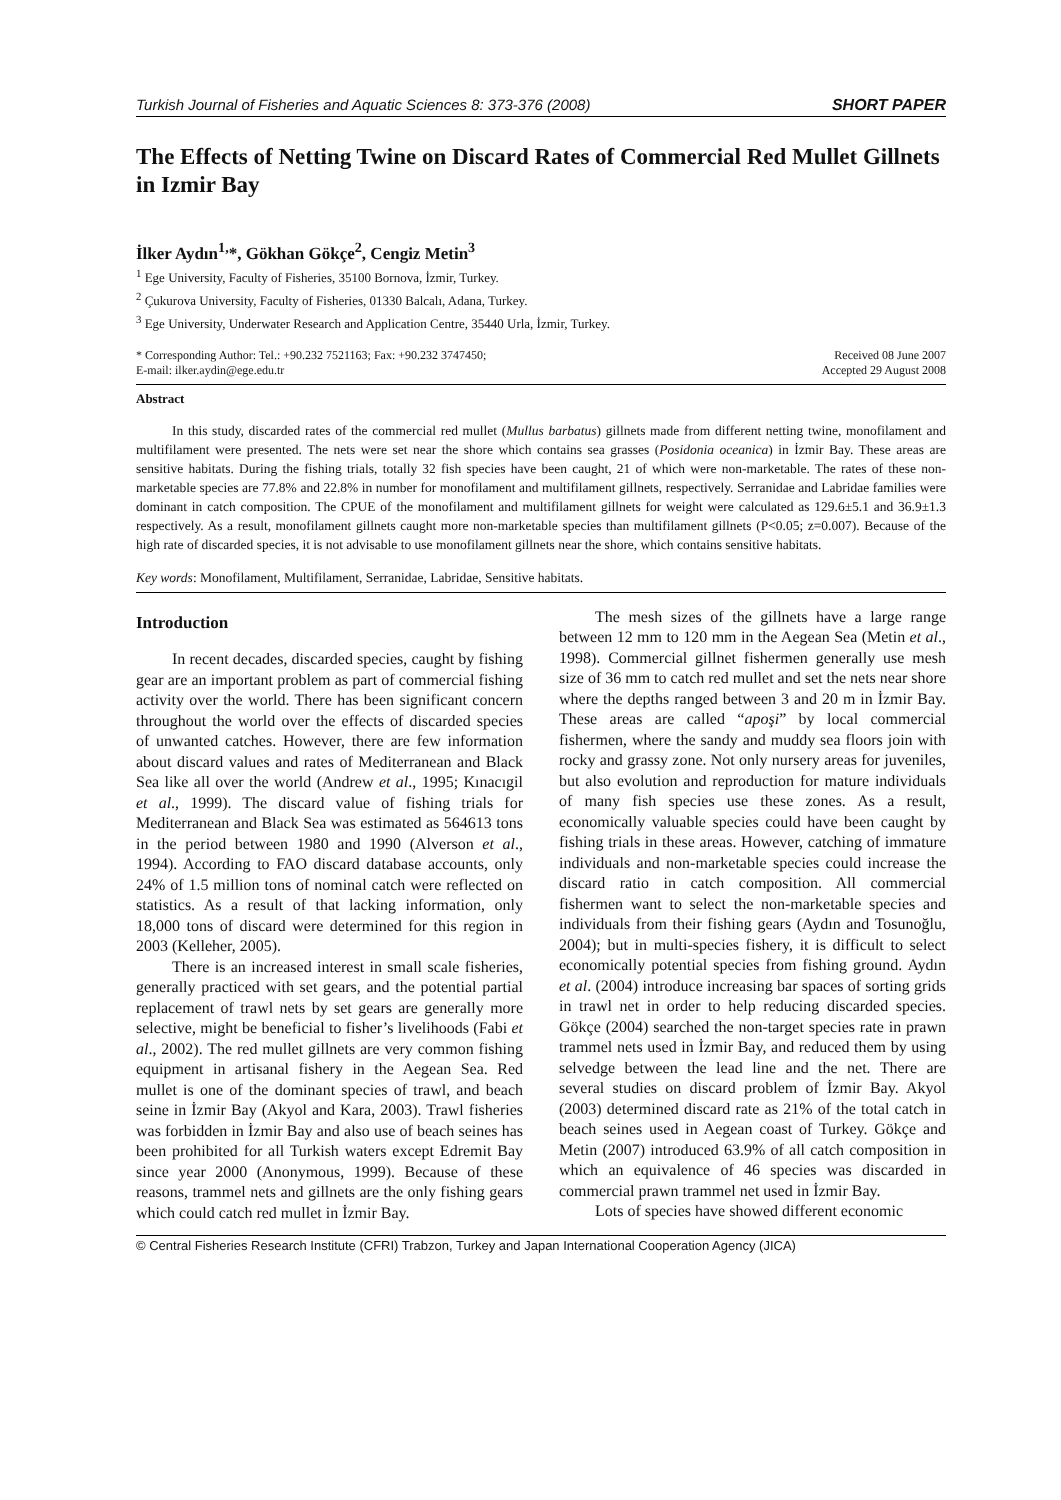Turkish Journal of Fisheries and Aquatic Sciences 8: 373-376 (2008) SHORT PAPER
The Effects of Netting Twine on Discard Rates of Commercial Red Mullet Gillnets in Izmir Bay
İlker Aydın<sup>1,</sup>*, Gökhan Gökçe<sup>2</sup>, Cengiz Metin<sup>3</sup>
<sup>1</sup> Ege University, Faculty of Fisheries, 35100 Bornova, İzmir, Turkey.
<sup>2</sup> Çukurova University, Faculty of Fisheries, 01330 Balcalı, Adana, Turkey.
<sup>3</sup> Ege University, Underwater Research and Application Centre, 35440 Urla, İzmir, Turkey.
* Corresponding Author: Tel.: +90.232 7521163; Fax: +90.232 3747450;
E-mail: ilker.aydin@ege.edu.tr
Received 08 June 2007
Accepted 29 August 2008
Abstract
In this study, discarded rates of the commercial red mullet (Mullus barbatus) gillnets made from different netting twine, monofilament and multifilament were presented. The nets were set near the shore which contains sea grasses (Posidonia oceanica) in İzmir Bay. These areas are sensitive habitats. During the fishing trials, totally 32 fish species have been caught, 21 of which were non-marketable. The rates of these non-marketable species are 77.8% and 22.8% in number for monofilament and multifilament gillnets, respectively. Serranidae and Labridae families were dominant in catch composition. The CPUE of the monofilament and multifilament gillnets for weight were calculated as 129.6±5.1 and 36.9±1.3 respectively. As a result, monofilament gillnets caught more non-marketable species than multifilament gillnets (P<0.05; z=0.007). Because of the high rate of discarded species, it is not advisable to use monofilament gillnets near the shore, which contains sensitive habitats.
Key words: Monofilament, Multifilament, Serranidae, Labridae, Sensitive habitats.
Introduction
In recent decades, discarded species, caught by fishing gear are an important problem as part of commercial fishing activity over the world. There has been significant concern throughout the world over the effects of discarded species of unwanted catches. However, there are few information about discard values and rates of Mediterranean and Black Sea like all over the world (Andrew et al., 1995; Kınacıgil et al., 1999). The discard value of fishing trials for Mediterranean and Black Sea was estimated as 564613 tons in the period between 1980 and 1990 (Alverson et al., 1994). According to FAO discard database accounts, only 24% of 1.5 million tons of nominal catch were reflected on statistics. As a result of that lacking information, only 18,000 tons of discard were determined for this region in 2003 (Kelleher, 2005).
There is an increased interest in small scale fisheries, generally practiced with set gears, and the potential partial replacement of trawl nets by set gears are generally more selective, might be beneficial to fisher’s livelihoods (Fabi et al., 2002). The red mullet gillnets are very common fishing equipment in artisanal fishery in the Aegean Sea. Red mullet is one of the dominant species of trawl, and beach seine in İzmir Bay (Akyol and Kara, 2003). Trawl fisheries was forbidden in İzmir Bay and also use of beach seines has been prohibited for all Turkish waters except Edremit Bay since year 2000 (Anonymous, 1999). Because of these reasons, trammel nets and gillnets are the only fishing gears which could catch red mullet in İzmir Bay.
The mesh sizes of the gillnets have a large range between 12 mm to 120 mm in the Aegean Sea (Metin et al., 1998). Commercial gillnet fishermen generally use mesh size of 36 mm to catch red mullet and set the nets near shore where the depths ranged between 3 and 20 m in İzmir Bay. These areas are called “apoşi” by local commercial fishermen, where the sandy and muddy sea floors join with rocky and grassy zone. Not only nursery areas for juveniles, but also evolution and reproduction for mature individuals of many fish species use these zones. As a result, economically valuable species could have been caught by fishing trials in these areas. However, catching of immature individuals and non-marketable species could increase the discard ratio in catch composition. All commercial fishermen want to select the non-marketable species and individuals from their fishing gears (Aydın and Tosunoğlu, 2004); but in multi-species fishery, it is difficult to select economically potential species from fishing ground. Aydın et al. (2004) introduce increasing bar spaces of sorting grids in trawl net in order to help reducing discarded species. Gökçe (2004) searched the non-target species rate in prawn trammel nets used in İzmir Bay, and reduced them by using selvedge between the lead line and the net. There are several studies on discard problem of İzmir Bay. Akyol (2003) determined discard rate as 21% of the total catch in beach seines used in Aegean coast of Turkey. Gökçe and Metin (2007) introduced 63.9% of all catch composition in which an equivalence of 46 species was discarded in commercial prawn trammel net used in İzmir Bay.
Lots of species have showed different economic
© Central Fisheries Research Institute (CFRI) Trabzon, Turkey and Japan International Cooperation Agency (JICA)